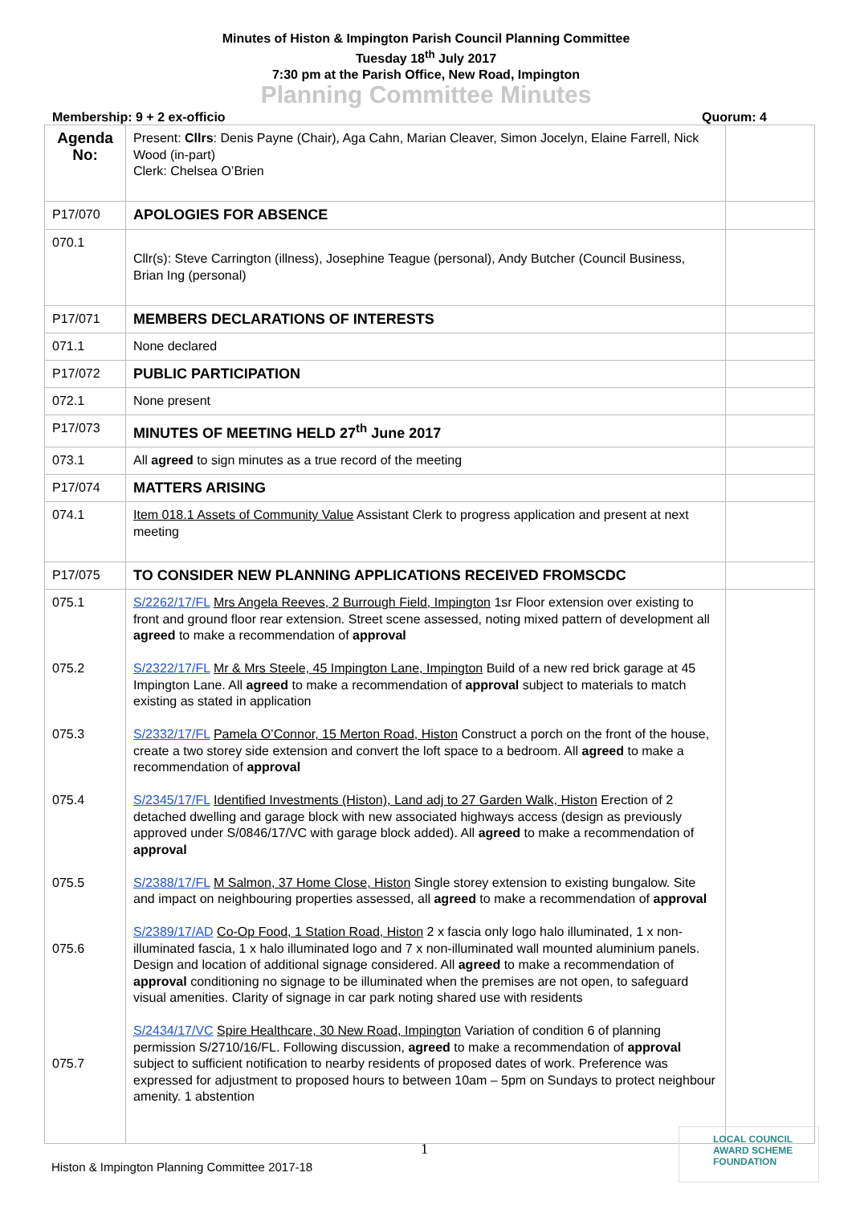Minutes of Histon & Impington Parish Council Planning Committee
Tuesday 18<sup>th</sup> July 2017
7:30 pm at the Parish Office, New Road, Impington
Planning Committee Minutes
Membership: 9 + 2 ex-officio Quorum: 4
| Agenda No: | Present: Cllrs : Denis Payne (Chair), Aga Cahn, Marian Cleaver, Simon Jocelyn, Elaine Farrell, Nick Wood (in-part) Clerk: Chelsea O’Brien | |
| P17/070 | APOLOGIES FOR ABSENCE | |
| 070.1 | Cllr(s): Steve Carrington (illness), Josephine Teague (personal), Andy Butcher (Council Business, Brian Ing (personal) | |
| P17/071 | MEMBERS DECLARATIONS OF INTERESTS | |
| 071.1 | None declared | |
| P17/072 | PUBLIC PARTICIPATION | |
| 072.1 | None present | |
| P17/073 | MINUTES OF MEETING HELD 27<sup>th</sup> June 2017 | |
| 073.1 | All agreed to sign minutes as a true record of the meeting | |
| P17/074 | MATTERS ARISING | |
| 074.1 | Item 018.1 Assets of Community Value Assistant Clerk to progress application and present at next meeting | |
| P17/075 | TO CONSIDER NEW PLANNING APPLICATIONS RECEIVED FROMSCDC | |
| 075.1 075.2 075.3 075.4 075.5 075.6 075.7 | S/2262/17/FL Mrs Angela Reeves, 2 Burrough Field, Impington 1sr Floor extension over existing to front and ground floor rear extension. Street scene assessed, noting mixed pattern of development all agreed to make a recommendation of approval S/2322/17/FL Mr & Mrs Steele, 45 Impington Lane, Impington Build of a new red brick garage at 45 Impington Lane. All agreed to make a recommendation of approval subject to materials to match existing as stated in application S/2332/17/FL Pamela O’Connor, 15 Merton Road, Histon Construct a porch on the front of the house, create a two storey side extension and convert the loft space to a bedroom. All agreed to make a recommendation of approval S/2345/17/FL Identified Investments (Histon), Land adj to 27 Garden Walk, Histon Erection of 2 detached dwelling and garage block with new associated highways access (design as previously approved under S/0846/17/VC with garage block added). All agreed to make a recommendation of approval S/2388/17/FL M Salmon, 37 Home Close, Histon Single storey extension to existing bungalow. Site and impact on neighbouring properties assessed, all agreed to make a recommendation of approval S/2389/17/AD Co-Op Food, 1 Station Road, Histon 2 x fascia only logo halo illuminated, 1 x non-illuminated fascia, 1 x halo illuminated logo and 7 x non-illuminated wall mounted aluminium panels. Design and location of additional signage considered. All agreed to make a recommendation of approval conditioning no signage to be illuminated when the premises are not open, to safeguard visual amenities. Clarity of signage in car park noting shared use with residents S/2434/17/VC Spire Healthcare, 30 New Road, Impington Variation of condition 6 of planning permission S/2710/16/FL. Following discussion, agreed to make a recommendation of approval subject to sufficient notification to nearby residents of proposed dates of work. Preference was expressed for adjustment to proposed hours to between 10am – 5pm on Sundays to protect neighbour amenity. 1 abstention | |
1
Histon & Impington Planning Committee 2017-18
LOCAL COUNCIL
AWARD SCHEME
FOUNDATION